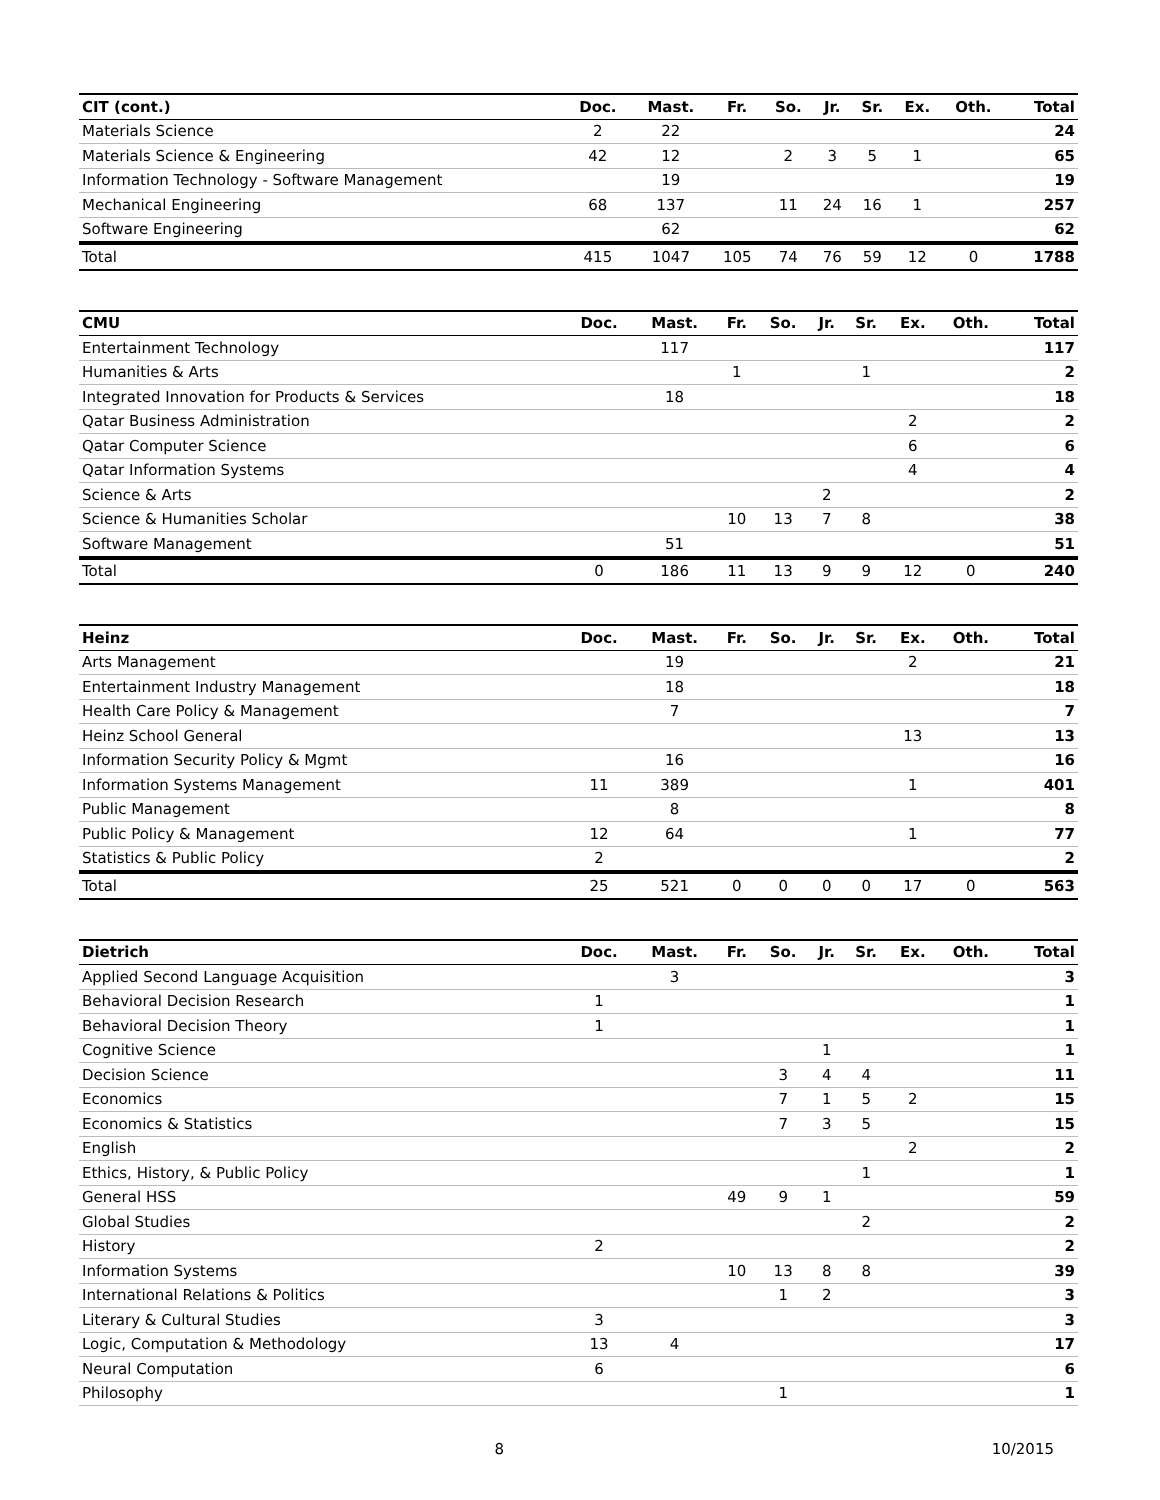| CIT (cont.) | Doc. | Mast. | Fr. | So. | Jr. | Sr. | Ex. | Oth. | Total |
| --- | --- | --- | --- | --- | --- | --- | --- | --- | --- |
| Materials Science | 2 | 22 | | | | | | | 24 |
| Materials Science & Engineering | 42 | 12 | | 2 | 3 | 5 | 1 | | 65 |
| Information Technology - Software Management | | 19 | | | | | | | 19 |
| Mechanical Engineering | 68 | 137 | | 11 | 24 | 16 | 1 | | 257 |
| Software Engineering | | 62 | | | | | | | 62 |
| Total | 415 | 1047 | 105 | 74 | 76 | 59 | 12 | 0 | 1788 |
| CMU | Doc. | Mast. | Fr. | So. | Jr. | Sr. | Ex. | Oth. | Total |
| --- | --- | --- | --- | --- | --- | --- | --- | --- | --- |
| Entertainment Technology | | 117 | | | | | | | 117 |
| Humanities & Arts | | | 1 | | | 1 | | | 2 |
| Integrated Innovation for Products & Services | | 18 | | | | | | | 18 |
| Qatar Business Administration | | | | | | | 2 | | 2 |
| Qatar Computer Science | | | | | | | 6 | | 6 |
| Qatar Information Systems | | | | | | | 4 | | 4 |
| Science & Arts | | | | | 2 | | | | 2 |
| Science & Humanities Scholar | | | 10 | 13 | 7 | 8 | | | 38 |
| Software Management | | 51 | | | | | | | 51 |
| Total | 0 | 186 | 11 | 13 | 9 | 9 | 12 | 0 | 240 |
| Heinz | Doc. | Mast. | Fr. | So. | Jr. | Sr. | Ex. | Oth. | Total |
| --- | --- | --- | --- | --- | --- | --- | --- | --- | --- |
| Arts Management | | 19 | | | | | 2 | | 21 |
| Entertainment Industry Management | | 18 | | | | | | | 18 |
| Health Care Policy & Management | | 7 | | | | | | | 7 |
| Heinz School General | | | | | | | 13 | | 13 |
| Information Security Policy & Mgmt | | 16 | | | | | | | 16 |
| Information Systems Management | 11 | 389 | | | | | 1 | | 401 |
| Public Management | | 8 | | | | | | | 8 |
| Public Policy & Management | 12 | 64 | | | | | 1 | | 77 |
| Statistics & Public Policy | 2 | | | | | | | | 2 |
| Total | 25 | 521 | 0 | 0 | 0 | 0 | 17 | 0 | 563 |
| Dietrich | Doc. | Mast. | Fr. | So. | Jr. | Sr. | Ex. | Oth. | Total |
| --- | --- | --- | --- | --- | --- | --- | --- | --- | --- |
| Applied Second Language Acquisition | | 3 | | | | | | | 3 |
| Behavioral Decision Research | 1 | | | | | | | | 1 |
| Behavioral Decision Theory | 1 | | | | | | | | 1 |
| Cognitive Science | | | | | 1 | | | | 1 |
| Decision Science | | | | 3 | 4 | 4 | | | 11 |
| Economics | | | | 7 | 1 | 5 | 2 | | 15 |
| Economics & Statistics | | | | 7 | 3 | 5 | | | 15 |
| English | | | | | | | 2 | | 2 |
| Ethics, History, & Public Policy | | | | | | 1 | | | 1 |
| General HSS | | | 49 | 9 | 1 | | | | 59 |
| Global Studies | | | | | | 2 | | | 2 |
| History | 2 | | | | | | | | 2 |
| Information Systems | | | 10 | 13 | 8 | 8 | | | 39 |
| International Relations & Politics | | | | 1 | 2 | | | | 3 |
| Literary & Cultural Studies | 3 | | | | | | | | 3 |
| Logic, Computation & Methodology | 13 | 4 | | | | | | | 17 |
| Neural Computation | 6 | | | | | | | | 6 |
| Philosophy | | | | 1 | | | | | 1 |
8 10/2015